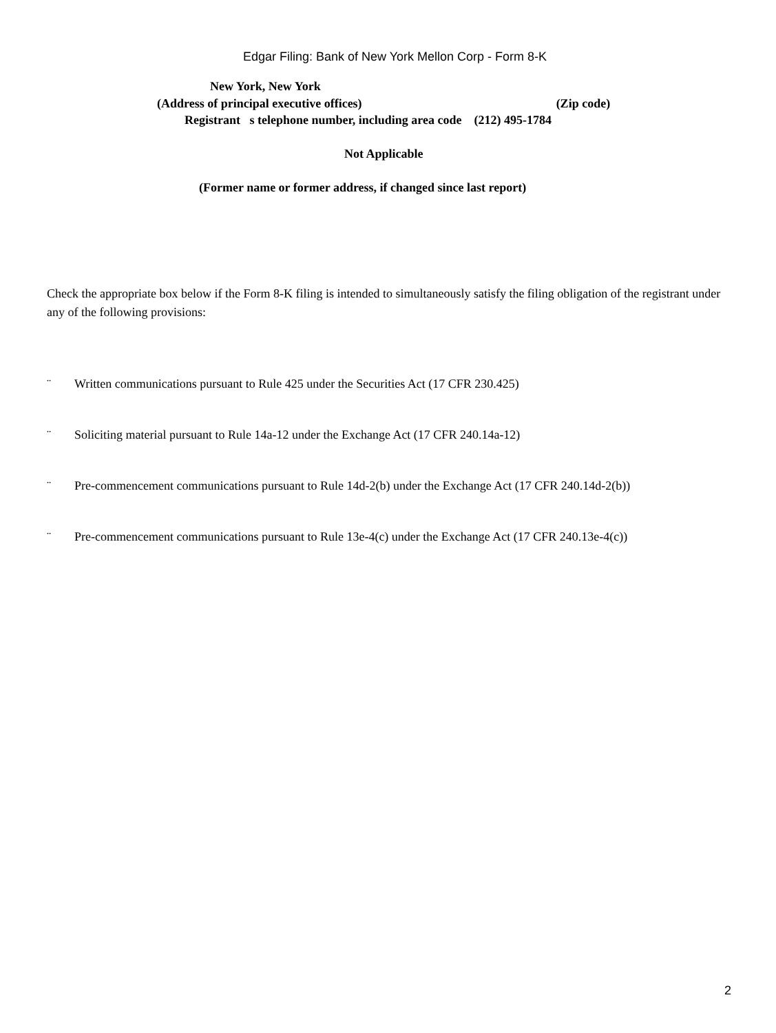Edgar Filing: Bank of New York Mellon Corp - Form 8-K
New York, New York
(Address of principal executive offices) (Zip code)
Registrant s telephone number, including area code (212) 495-1784
Not Applicable
(Former name or former address, if changed since last report)
Check the appropriate box below if the Form 8-K filing is intended to simultaneously satisfy the filing obligation of the registrant under any of the following provisions:
¨ Written communications pursuant to Rule 425 under the Securities Act (17 CFR 230.425)
¨ Soliciting material pursuant to Rule 14a-12 under the Exchange Act (17 CFR 240.14a-12)
¨ Pre-commencement communications pursuant to Rule 14d-2(b) under the Exchange Act (17 CFR 240.14d-2(b))
¨ Pre-commencement communications pursuant to Rule 13e-4(c) under the Exchange Act (17 CFR 240.13e-4(c))
2